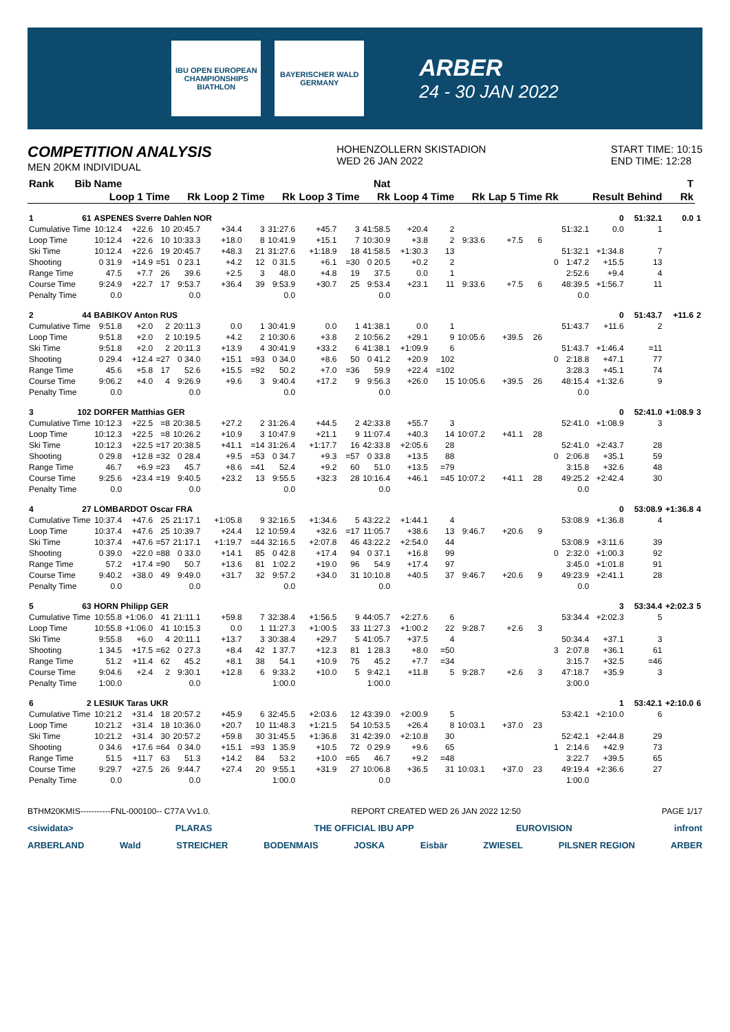IBU OPEN EUROPEAN CHAMPIONSHIPS BIATHLON
BAYERISCHER WALD GERMANY
ARBER
24 - 30 JAN 2022
COMPETITION ANALYSIS
MEN 20KM INDIVIDUAL
HOHENZOLLERN SKISTADION
WED 26 JAN 2022
START TIME: 10:15
END TIME: 12:28
| Rank | Bib | Name | | | | | | | | Nat | | | | | | | | | | | T | |
| --- | --- | --- | --- | --- | --- | --- | --- | --- | --- | --- | --- | --- | --- | --- | --- | --- | --- | --- | --- | --- | --- | --- |
| | | Loop 1 Time | | | Rk | Loop 2 Time | | Rk | Loop 3 Time | | Rk | Loop 4 Time | | Rk | Lap 5 Time | | Rk | | Result | Behind | Rk | |
| 1 | 61 | ASPENES Sverre Dahlen NOR | | | | | | | | | | | | | | | | | 0 | 51:32.1 | 0.0 | 1 |
| Cumulative Time | | 10:12.4 | +22.6 | 10 | 20:45.7 | +34.4 | 3 | 31:27.6 | +45.7 | 3 | 41:58.5 | +20.4 | 2 | | | | | 51:32.1 | 0.0 | 1 | | |
| Loop Time | | 10:12.4 | +22.6 | 10 | 10:33.3 | +18.0 | 8 | 10:41.9 | +15.1 | 7 | 10:30.9 | +3.8 | 2 | 9:33.6 | +7.5 | 6 | | | | | | |
| Ski Time | | 10:12.4 | +22.6 | 19 | 20:45.7 | +48.3 | 21 | 31:27.6 | +1:18.9 | 18 | 41:58.5 | +1:30.3 | 13 | | | | | 51:32.1 | +1:34.8 | 7 | | |
| Shooting | | 0 31.9 | +14.9 | =51 | 0 23.1 | +4.2 | 12 | 0 31.5 | +6.1 | =30 | 0 20.5 | +0.2 | 2 | | | | 0 | 1:47.2 | +15.5 | 13 | | |
| Range Time | | 47.5 | +7.7 | 26 | 39.6 | +2.5 | 3 | 48.0 | +4.8 | 19 | 37.5 | 0.0 | 1 | | | | | 2:52.6 | +9.4 | 4 | | |
| Course Time | | 9:24.9 | +22.7 | 17 | 9:53.7 | +36.4 | 39 | 9:53.9 | +30.7 | 25 | 9:53.4 | +23.1 | 11 | 9:33.6 | +7.5 | 6 | | 48:39.5 | +1:56.7 | 11 | | |
| Penalty Time | | 0.0 | | | 0.0 | | | 0.0 | | | 0.0 | | | | | | | 0.0 | | | | |
| 2 | 44 | BABIKOV Anton RUS | | | | | | | | | | | | | | | | | 0 | 51:43.7 | +11.6 | 2 |
| Cumulative Time | | 9:51.8 | +2.0 | 2 | 20:11.3 | 0.0 | 1 | 30:41.9 | 0.0 | 1 | 41:38.1 | 0.0 | 1 | | | | | 51:43.7 | +11.6 | 2 | | |
| Loop Time | | 9:51.8 | +2.0 | 2 | 10:19.5 | +4.2 | 2 | 10:30.6 | +3.8 | 2 | 10:56.2 | +29.1 | 9 | 10:05.6 | +39.5 | 26 | | | | | | |
| Ski Time | | 9:51.8 | +2.0 | 2 | 20:11.3 | +13.9 | 4 | 30:41.9 | +33.2 | 6 | 41:38.1 | +1:09.9 | 6 | | | | | 51:43.7 | +1:46.4 | =11 | | |
| Shooting | | 0 29.4 | +12.4 | =27 | 0 34.0 | +15.1 | =93 | 0 34.0 | +8.6 | 50 | 0 41.2 | +20.9 | 102 | | | | 0 | 2:18.8 | +47.1 | 77 | | |
| Range Time | | 45.6 | +5.8 | 17 | 52.6 | +15.5 | =92 | 50.2 | +7.0 | =36 | 59.9 | +22.4 | =102 | | | | | 3:28.3 | +45.1 | 74 | | |
| Course Time | | 9:06.2 | +4.0 | 4 | 9:26.9 | +9.6 | 3 | 9:40.4 | +17.2 | 9 | 9:56.3 | +26.0 | 15 | 10:05.6 | +39.5 | 26 | | 48:15.4 | +1:32.6 | 9 | | |
| Penalty Time | | 0.0 | | | 0.0 | | | 0.0 | | | 0.0 | | | | | | | 0.0 | | | | |
| 3 | 102 | DORFER Matthias GER | | | | | | | | | | | | | | | | | 0 | 52:41.0 | +1:08.9 | 3 |
| Cumulative Time | | 10:12.3 | +22.5 | =8 | 20:38.5 | +27.2 | 2 | 31:26.4 | +44.5 | 2 | 42:33.8 | +55.7 | 3 | | | | | 52:41.0 | +1:08.9 | 3 | | |
| Loop Time | | 10:12.3 | +22.5 | =8 | 10:26.2 | +10.9 | 3 | 10:47.9 | +21.1 | 9 | 11:07.4 | +40.3 | 14 | 10:07.2 | +41.1 | 28 | | | | | | |
| Ski Time | | 10:12.3 | +22.5 | =17 | 20:38.5 | +41.1 | =14 | 31:26.4 | +1:17.7 | 16 | 42:33.8 | +2:05.6 | 28 | | | | | 52:41.0 | +2:43.7 | 28 | | |
| Shooting | | 0 29.8 | +12.8 | =32 | 0 28.4 | +9.5 | =53 | 0 34.7 | +9.3 | =57 | 0 33.8 | +13.5 | 88 | | | | 0 | 2:06.8 | +35.1 | 59 | | |
| Range Time | | 46.7 | +6.9 | =23 | 45.7 | +8.6 | =41 | 52.4 | +9.2 | 60 | 51.0 | +13.5 | =79 | | | | | 3:15.8 | +32.6 | 48 | | |
| Course Time | | 9:25.6 | +23.4 | =19 | 9:40.5 | +23.2 | 13 | 9:55.5 | +32.3 | 28 | 10:16.4 | +46.1 | =45 | 10:07.2 | +41.1 | 28 | | 49:25.2 | +2:42.4 | 30 | | |
| Penalty Time | | 0.0 | | | 0.0 | | | 0.0 | | | 0.0 | | | | | | | 0.0 | | | | |
| 4 | 27 | LOMBARDOT Oscar FRA | | | | | | | | | | | | | | | | | 0 | 53:08.9 | +1:36.8 | 4 |
| Cumulative Time | | 10:37.4 | +47.6 | 25 | 21:17.1 | +1:05.8 | 9 | 32:16.5 | +1:34.6 | 5 | 43:22.2 | +1:44.1 | 4 | | | | | 53:08.9 | +1:36.8 | 4 | | |
| Loop Time | | 10:37.4 | +47.6 | 25 | 10:39.7 | +24.4 | 12 | 10:59.4 | +32.6 | =17 | 11:05.7 | +38.6 | 13 | 9:46.7 | +20.6 | 9 | | | | | | |
| Ski Time | | 10:37.4 | +47.6 | =57 | 21:17.1 | +1:19.7 | =44 | 32:16.5 | +2:07.8 | 46 | 43:22.2 | +2:54.0 | 44 | | | | | 53:08.9 | +3:11.6 | 39 | | |
| Shooting | | 0 39.0 | +22.0 | =88 | 0 33.0 | +14.1 | 85 | 0 42.8 | +17.4 | 94 | 0 37.1 | +16.8 | 99 | | | | 0 | 2:32.0 | +1:00.3 | 92 | | |
| Range Time | | 57.2 | +17.4 | =90 | 50.7 | +13.6 | 81 | 1:02.2 | +19.0 | 96 | 54.9 | +17.4 | 97 | | | | | 3:45.0 | +1:01.8 | 91 | | |
| Course Time | | 9:40.2 | +38.0 | 49 | 9:49.0 | +31.7 | 32 | 9:57.2 | +34.0 | 31 | 10:10.8 | +40.5 | 37 | 9:46.7 | +20.6 | 9 | | 49:23.9 | +2:41.1 | 28 | | |
| Penalty Time | | 0.0 | | | 0.0 | | | 0.0 | | | 0.0 | | | | | | | 0.0 | | | | |
| 5 | 63 | HORN Philipp GER | | | | | | | | | | | | | | | | | 3 | 53:34.4 | +2:02.3 | 5 |
| Cumulative Time | | 10:55.8 | +1:06.0 | 41 | 21:11.1 | +59.8 | 7 | 32:38.4 | +1:56.5 | 9 | 44:05.7 | +2:27.6 | 6 | | | | | 53:34.4 | +2:02.3 | 5 | | |
| Loop Time | | 10:55.8 | +1:06.0 | 41 | 10:15.3 | 0.0 | 1 | 11:27.3 | +1:00.5 | 33 | 11:27.3 | +1:00.2 | 22 | 9:28.7 | +2.6 | 3 | | | | | | |
| Ski Time | | 9:55.8 | +6.0 | 4 | 20:11.1 | +13.7 | 3 | 30:38.4 | +29.7 | 5 | 41:05.7 | +37.5 | 4 | | | | | 50:34.4 | +37.1 | 3 | | |
| Shooting | | 1 34.5 | +17.5 | =62 | 0 27.3 | +8.4 | 42 | 1 37.7 | +12.3 | 81 | 1 28.3 | +8.0 | =50 | | | | 3 | 2:07.8 | +36.1 | 61 | | |
| Range Time | | 51.2 | +11.4 | 62 | 45.2 | +8.1 | 38 | 54.1 | +10.9 | 75 | 45.2 | +7.7 | =34 | | | | | 3:15.7 | +32.5 | =46 | | |
| Course Time | | 9:04.6 | +2.4 | 2 | 9:30.1 | +12.8 | 6 | 9:33.2 | +10.0 | 5 | 9:42.1 | +11.8 | 5 | 9:28.7 | +2.6 | 3 | | 47:18.7 | +35.9 | 3 | | |
| Penalty Time | | 1:00.0 | | | 0.0 | | | 1:00.0 | | | 1:00.0 | | | | | | | 3:00.0 | | | | |
| 6 | 2 | LESIUK Taras UKR | | | | | | | | | | | | | | | | | 1 | 53:42.1 | +2:10.0 | 6 |
| Cumulative Time | | 10:21.2 | +31.4 | 18 | 20:57.2 | +45.9 | 6 | 32:45.5 | +2:03.6 | 12 | 43:39.0 | +2:00.9 | 5 | | | | | 53:42.1 | +2:10.0 | 6 | | |
| Loop Time | | 10:21.2 | +31.4 | 18 | 10:36.0 | +20.7 | 10 | 11:48.3 | +1:21.5 | 54 | 10:53.5 | +26.4 | 8 | 10:03.1 | +37.0 | 23 | | | | | | |
| Ski Time | | 10:21.2 | +31.4 | 30 | 20:57.2 | +59.8 | 30 | 31:45.5 | +1:36.8 | 31 | 42:39.0 | +2:10.8 | 30 | | | | | 52:42.1 | +2:44.8 | 29 | | |
| Shooting | | 0 34.6 | +17.6 | =64 | 0 34.0 | +15.1 | =93 | 1 35.9 | +10.5 | 72 | 0 29.9 | +9.6 | 65 | | | | 1 | 2:14.6 | +42.9 | 73 | | |
| Range Time | | 51.5 | +11.7 | 63 | 51.3 | +14.2 | 84 | 53.2 | +10.0 | =65 | 46.7 | +9.2 | =48 | | | | | 3:22.7 | +39.5 | 65 | | |
| Course Time | | 9:29.7 | +27.5 | 26 | 9:44.7 | +27.4 | 20 | 9:55.1 | +31.9 | 27 | 10:06.8 | +36.5 | 31 | 10:03.1 | +37.0 | 23 | | 49:19.4 | +2:36.6 | 27 | | |
| Penalty Time | | 0.0 | | | 0.0 | | | 1:00.0 | | | 0.0 | | | | | | | 1:00.0 | | | | |
BTHM20KMIS-----------FNL-000100-- C77A Vv1.0. REPORT CREATED WED 26 JAN 2022 12:50 PAGE 1/17
<siwidata> PLARAS THE OFFICIAL IBU APP EUROVISION infront
ARBERLAND Wald STREICHER BODENMAIS JOSKA Eisbär ZWIESEL PILSNER REGION ARBER